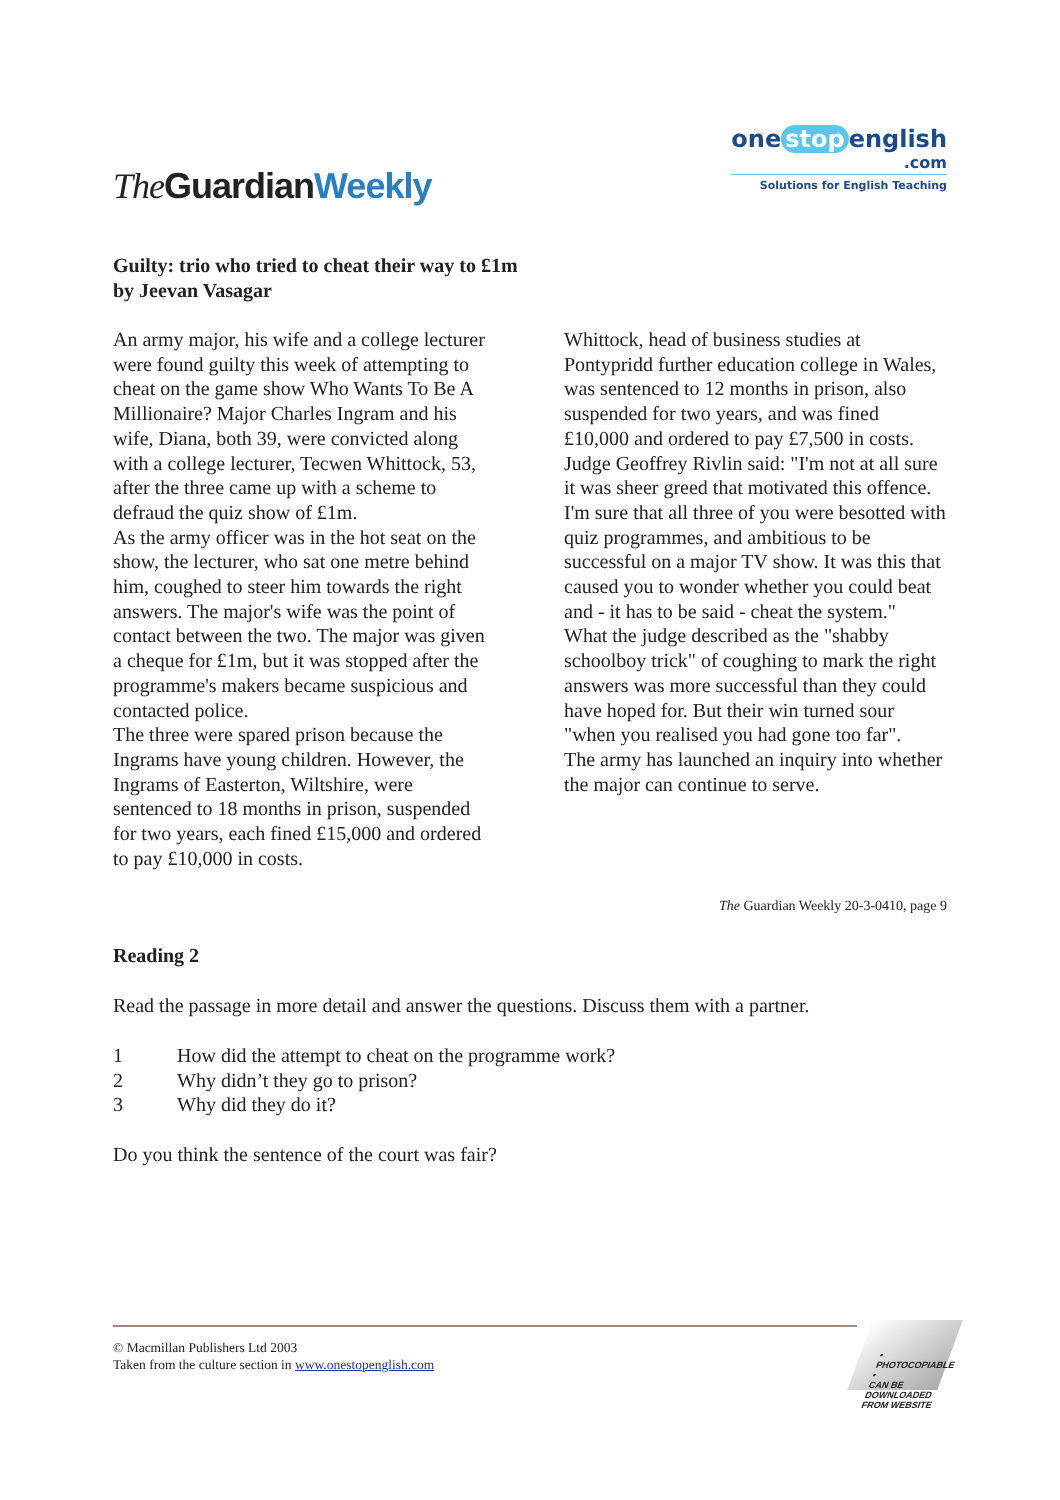The GuardianWeekly
one stop english
.com
Solutions for English Teaching
Guilty: trio who tried to cheat their way to £1m
by Jeevan Vasagar
An army major, his wife and a college lecturer were found guilty this week of attempting to cheat on the game show Who Wants To Be A Millionaire? Major Charles Ingram and his wife, Diana, both 39, were convicted along with a college lecturer, Tecwen Whittock, 53, after the three came up with a scheme to defraud the quiz show of £1m.
As the army officer was in the hot seat on the show, the lecturer, who sat one metre behind him, coughed to steer him towards the right answers. The major's wife was the point of contact between the two. The major was given a cheque for £1m, but it was stopped after the programme's makers became suspicious and contacted police.
The three were spared prison because the Ingrams have young children. However, the Ingrams of Easterton, Wiltshire, were sentenced to 18 months in prison, suspended for two years, each fined £15,000 and ordered to pay £10,000 in costs.
Whittock, head of business studies at Pontypridd further education college in Wales, was sentenced to 12 months in prison, also suspended for two years, and was fined £10,000 and ordered to pay £7,500 in costs.
Judge Geoffrey Rivlin said: "I'm not at all sure it was sheer greed that motivated this offence. I'm sure that all three of you were besotted with quiz programmes, and ambitious to be successful on a major TV show. It was this that caused you to wonder whether you could beat and - it has to be said - cheat the system."
What the judge described as the "shabby schoolboy trick" of coughing to mark the right answers was more successful than they could have hoped for. But their win turned sour "when you realised you had gone too far".
The army has launched an inquiry into whether the major can continue to serve.
The Guardian Weekly 20-3-0410, page 9
Reading 2
Read the passage in more detail and answer the questions. Discuss them with a partner.
1 How did the attempt to cheat on the programme work?
2 Why didn’t they go to prison?
3 Why did they do it?
Do you think the sentence of the court was fair?
© Macmillan Publishers Ltd 2003
Taken from the culture section in www.onestopenglish.com
• PHOTOCOPIABLE •
CAN BE DOWNLOADED FROM WEBSITE